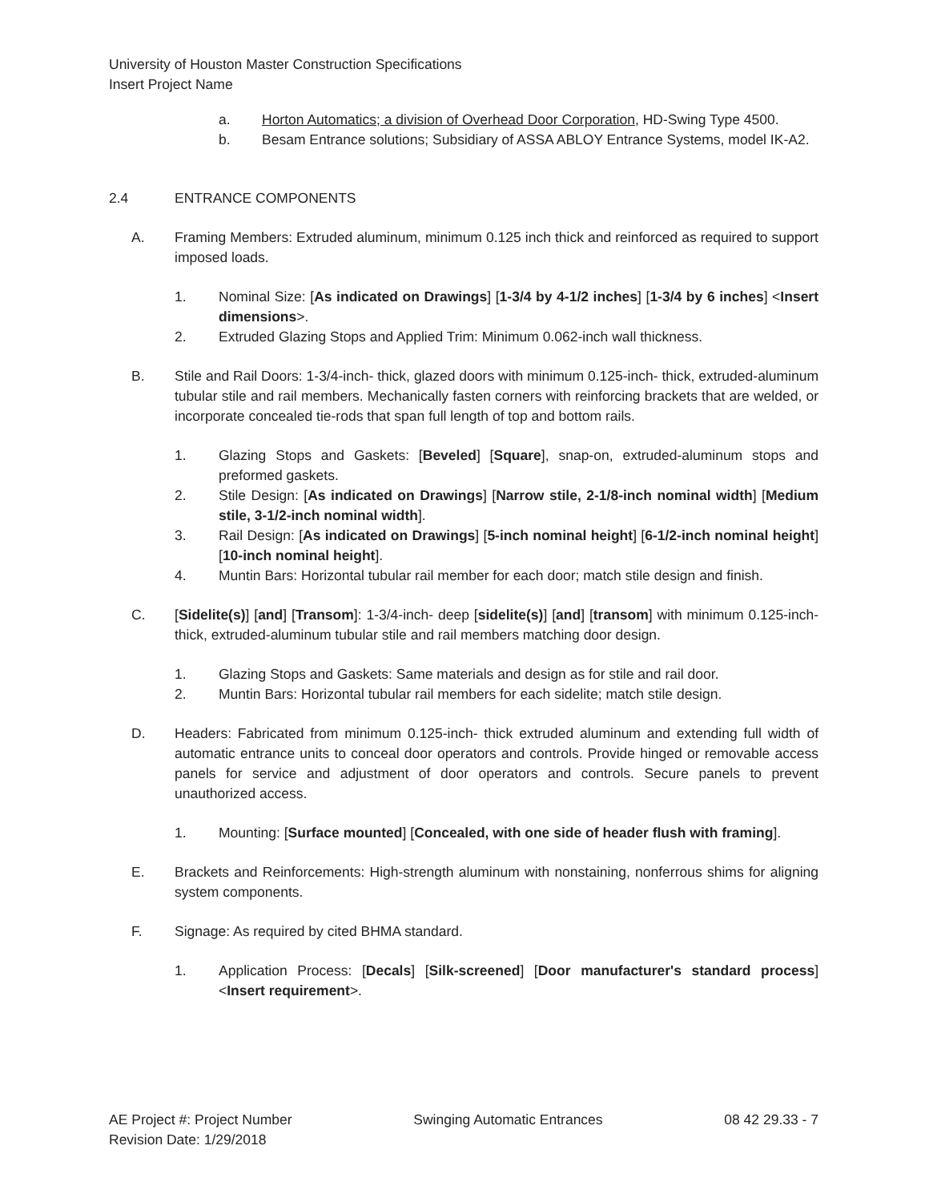University of Houston Master Construction Specifications
Insert Project Name
a. Horton Automatics; a division of Overhead Door Corporation, HD-Swing Type 4500.
b. Besam Entrance solutions; Subsidiary of ASSA ABLOY Entrance Systems, model IK-A2.
2.4 ENTRANCE COMPONENTS
A. Framing Members: Extruded aluminum, minimum 0.125 inch thick and reinforced as required to support imposed loads.
1. Nominal Size: [As indicated on Drawings] [1-3/4 by 4-1/2 inches] [1-3/4 by 6 inches] <Insert dimensions>.
2. Extruded Glazing Stops and Applied Trim: Minimum 0.062-inch wall thickness.
B. Stile and Rail Doors: 1-3/4-inch- thick, glazed doors with minimum 0.125-inch- thick, extruded-aluminum tubular stile and rail members. Mechanically fasten corners with reinforcing brackets that are welded, or incorporate concealed tie-rods that span full length of top and bottom rails.
1. Glazing Stops and Gaskets: [Beveled] [Square], snap-on, extruded-aluminum stops and preformed gaskets.
2. Stile Design: [As indicated on Drawings] [Narrow stile, 2-1/8-inch nominal width] [Medium stile, 3-1/2-inch nominal width].
3. Rail Design: [As indicated on Drawings] [5-inch nominal height] [6-1/2-inch nominal height] [10-inch nominal height].
4. Muntin Bars: Horizontal tubular rail member for each door; match stile design and finish.
C. [Sidelite(s)] [and] [Transom]: 1-3/4-inch- deep [sidelite(s)] [and] [transom] with minimum 0.125-inch- thick, extruded-aluminum tubular stile and rail members matching door design.
1. Glazing Stops and Gaskets: Same materials and design as for stile and rail door.
2. Muntin Bars: Horizontal tubular rail members for each sidelite; match stile design.
D. Headers: Fabricated from minimum 0.125-inch- thick extruded aluminum and extending full width of automatic entrance units to conceal door operators and controls. Provide hinged or removable access panels for service and adjustment of door operators and controls. Secure panels to prevent unauthorized access.
1. Mounting: [Surface mounted] [Concealed, with one side of header flush with framing].
E. Brackets and Reinforcements: High-strength aluminum with nonstaining, nonferrous shims for aligning system components.
F. Signage: As required by cited BHMA standard.
1. Application Process: [Decals] [Silk-screened] [Door manufacturer's standard process] <Insert requirement>.
AE Project #: Project Number
Revision Date: 1/29/2018 Swinging Automatic Entrances 08 42 29.33 - 7